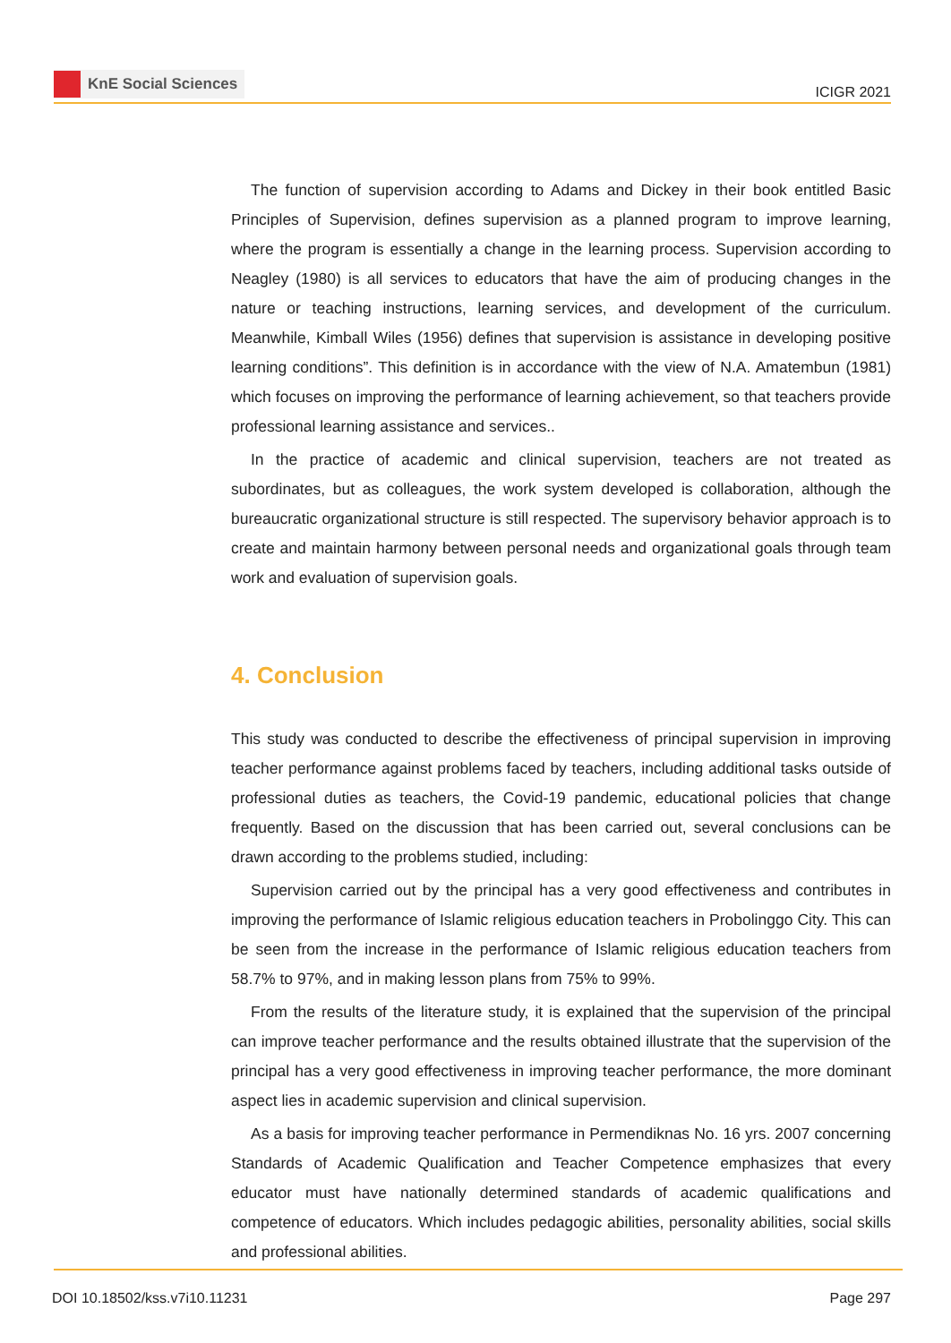KnE Social Sciences
ICIGR 2021
The function of supervision according to Adams and Dickey in their book entitled Basic Principles of Supervision, defines supervision as a planned program to improve learning, where the program is essentially a change in the learning process. Supervision according to Neagley (1980) is all services to educators that have the aim of producing changes in the nature or teaching instructions, learning services, and development of the curriculum. Meanwhile, Kimball Wiles (1956) defines that supervision is assistance in developing positive learning conditions”. This definition is in accordance with the view of N.A. Amatembun (1981) which focuses on improving the performance of learning achievement, so that teachers provide professional learning assistance and services..
In the practice of academic and clinical supervision, teachers are not treated as subordinates, but as colleagues, the work system developed is collaboration, although the bureaucratic organizational structure is still respected. The supervisory behavior approach is to create and maintain harmony between personal needs and organizational goals through team work and evaluation of supervision goals.
4. Conclusion
This study was conducted to describe the effectiveness of principal supervision in improving teacher performance against problems faced by teachers, including additional tasks outside of professional duties as teachers, the Covid-19 pandemic, educational policies that change frequently. Based on the discussion that has been carried out, several conclusions can be drawn according to the problems studied, including:
Supervision carried out by the principal has a very good effectiveness and contributes in improving the performance of Islamic religious education teachers in Probolinggo City. This can be seen from the increase in the performance of Islamic religious education teachers from 58.7% to 97%, and in making lesson plans from 75% to 99%.
From the results of the literature study, it is explained that the supervision of the principal can improve teacher performance and the results obtained illustrate that the supervision of the principal has a very good effectiveness in improving teacher performance, the more dominant aspect lies in academic supervision and clinical supervision.
As a basis for improving teacher performance in Permendiknas No. 16 yrs. 2007 concerning Standards of Academic Qualification and Teacher Competence emphasizes that every educator must have nationally determined standards of academic qualifications and competence of educators. Which includes pedagogic abilities, personality abilities, social skills and professional abilities.
DOI 10.18502/kss.v7i10.11231 Page 297